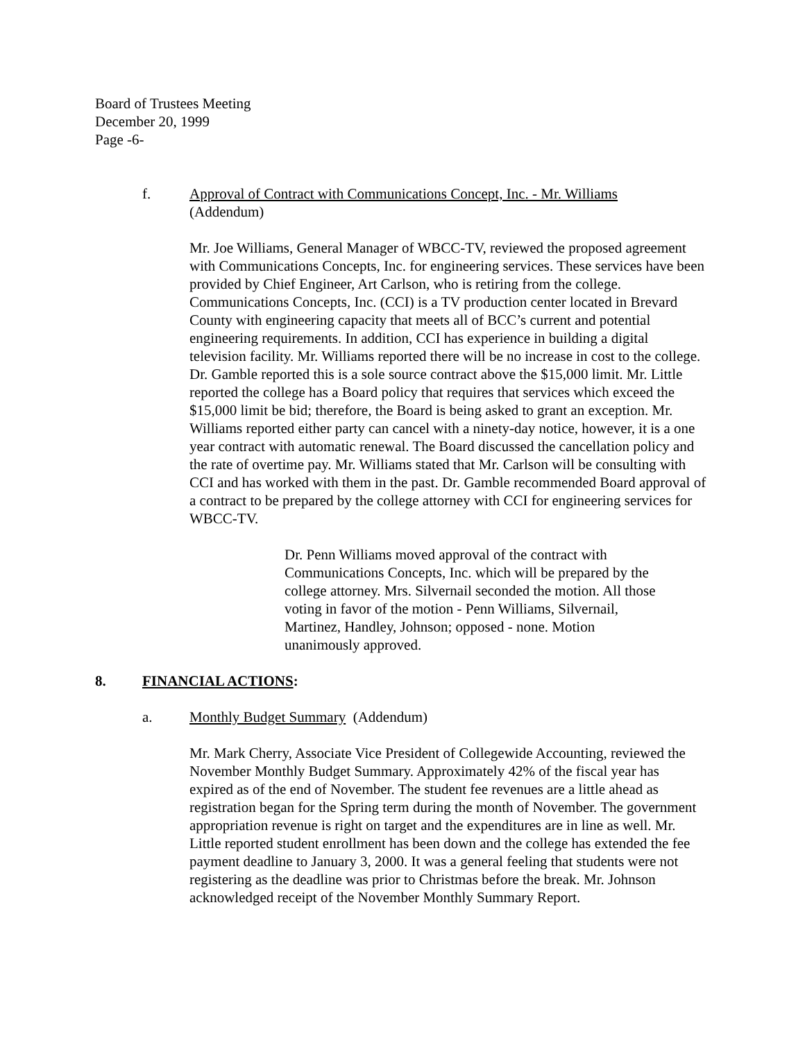Board of Trustees Meeting
December 20, 1999
Page -6-
f. Approval of Contract with Communications Concept, Inc. - Mr. Williams
(Addendum)
Mr. Joe Williams, General Manager of WBCC-TV, reviewed the proposed agreement with Communications Concepts, Inc. for engineering services. These services have been provided by Chief Engineer, Art Carlson, who is retiring from the college. Communications Concepts, Inc. (CCI) is a TV production center located in Brevard County with engineering capacity that meets all of BCC’s current and potential engineering requirements. In addition, CCI has experience in building a digital television facility. Mr. Williams reported there will be no increase in cost to the college. Dr. Gamble reported this is a sole source contract above the $15,000 limit. Mr. Little reported the college has a Board policy that requires that services which exceed the $15,000 limit be bid; therefore, the Board is being asked to grant an exception. Mr. Williams reported either party can cancel with a ninety-day notice, however, it is a one year contract with automatic renewal. The Board discussed the cancellation policy and the rate of overtime pay. Mr. Williams stated that Mr. Carlson will be consulting with CCI and has worked with them in the past. Dr. Gamble recommended Board approval of a contract to be prepared by the college attorney with CCI for engineering services for WBCC-TV.
Dr. Penn Williams moved approval of the contract with Communications Concepts, Inc. which will be prepared by the college attorney. Mrs. Silvernail seconded the motion. All those voting in favor of the motion - Penn Williams, Silvernail, Martinez, Handley, Johnson; opposed - none. Motion unanimously approved.
8. FINANCIAL ACTIONS:
a. Monthly Budget Summary (Addendum)
Mr. Mark Cherry, Associate Vice President of Collegewide Accounting, reviewed the November Monthly Budget Summary. Approximately 42% of the fiscal year has expired as of the end of November. The student fee revenues are a little ahead as registration began for the Spring term during the month of November. The government appropriation revenue is right on target and the expenditures are in line as well. Mr. Little reported student enrollment has been down and the college has extended the fee payment deadline to January 3, 2000. It was a general feeling that students were not registering as the deadline was prior to Christmas before the break. Mr. Johnson acknowledged receipt of the November Monthly Summary Report.